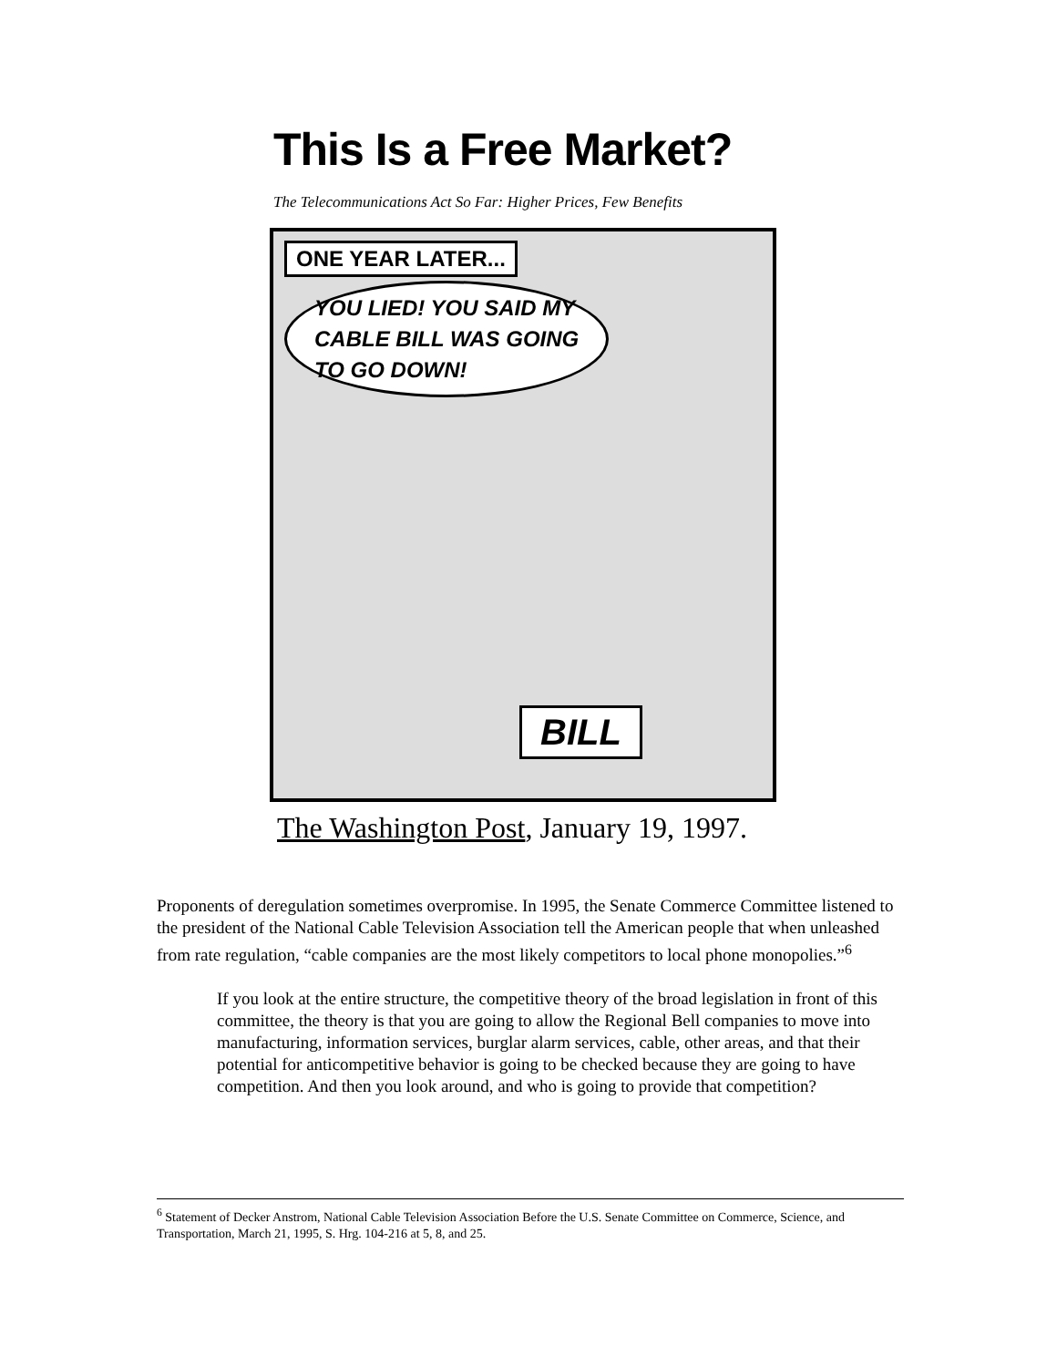This Is a Free Market?
The Telecommunications Act So Far: Higher Prices, Few Benefits
ONE YEAR LATER...
YOU LIED! YOU SAID MY
CABLE BILL WAS GOING
TO GO DOWN!
BILL
The Washington Post, January 19, 1997.
Proponents of deregulation sometimes overpromise. In 1995, the Senate Commerce Committee listened to the president of the National Cable Television Association tell the American people that when unleashed from rate regulation, “cable companies are the most likely competitors to local phone monopolies.”<sup>6</sup>
If you look at the entire structure, the competitive theory of the broad legislation in front of this committee, the theory is that you are going to allow the Regional Bell companies to move into manufacturing, information services, burglar alarm services, cable, other areas, and that their potential for anticompetitive behavior is going to be checked because they are going to have competition. And then you look around, and who is going to provide that competition?
<sup>6</sup> Statement of Decker Anstrom, National Cable Television Association Before the U.S. Senate Committee on Commerce, Science, and Transportation, March 21, 1995, S. Hrg. 104-216 at 5, 8, and 25.